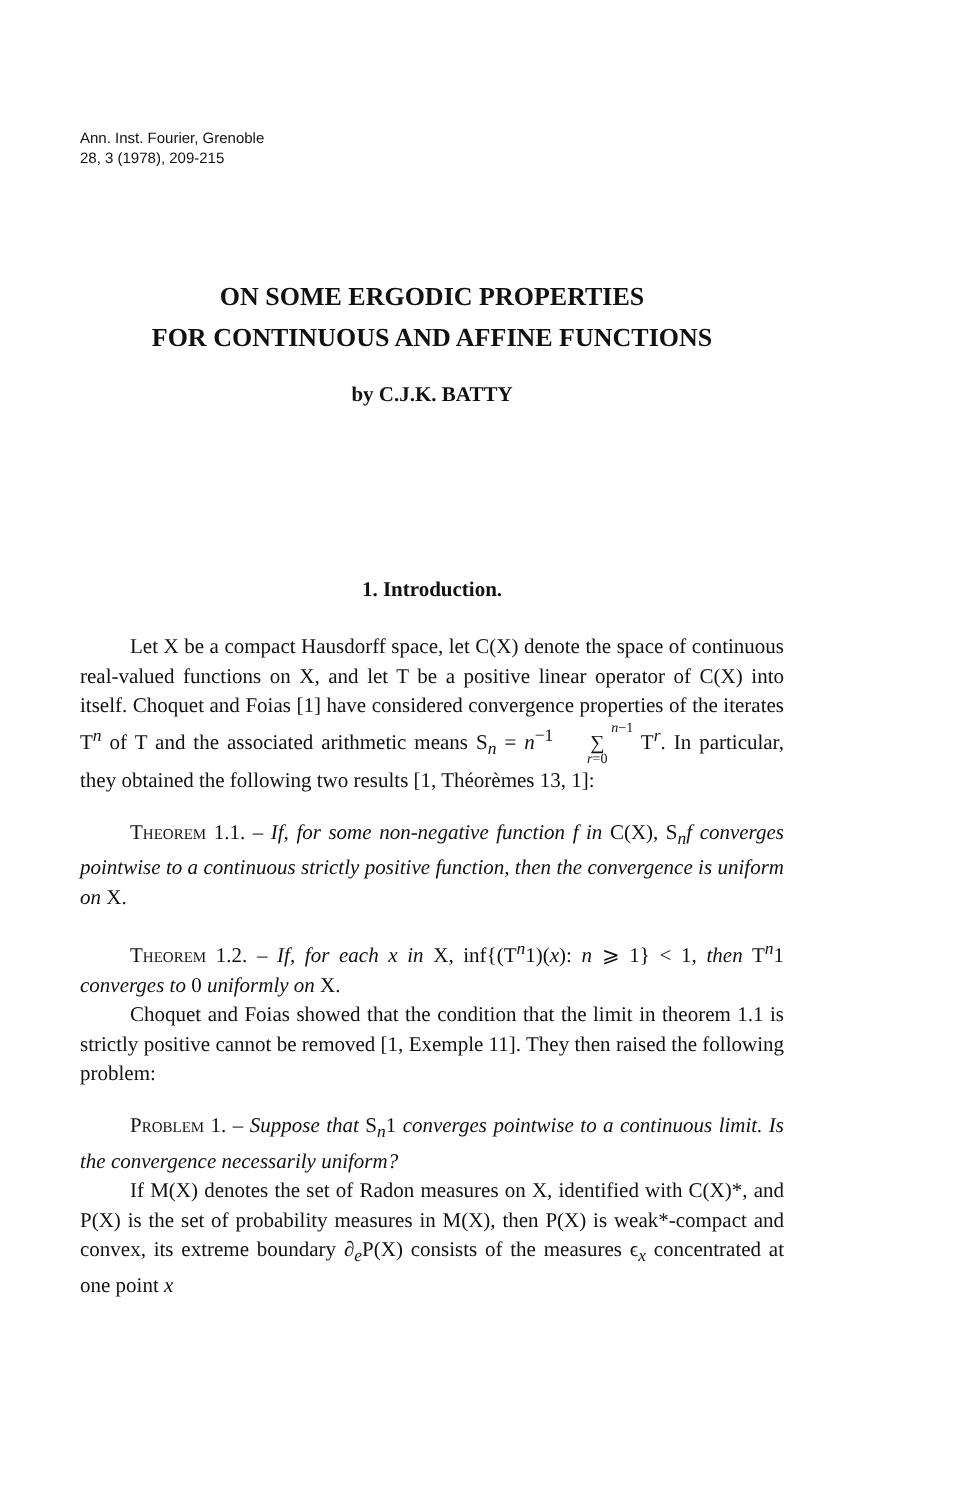Ann. Inst. Fourier, Grenoble
28, 3 (1978), 209-215
ON SOME ERGODIC PROPERTIES
FOR CONTINUOUS AND AFFINE FUNCTIONS
by C.J.K. BATTY
1. Introduction.
Let X be a compact Hausdorff space, let C(X) denote the space of continuous real-valued functions on X, and let T be a positive linear operator of C(X) into itself. Choquet and Foias [1] have considered convergence properties of the iterates T<sup>n</sup> of T and the associated arithmetic means S<sub>n</sub> = n<sup>−1</sup> n−1
∑
r=0 T<sup>r</sup>. In particular, they obtained the following two results [1, Théorèmes 13, 1]:
Theorem 1.1. – If, for some non-negative function f in C(X), S<sub>n</sub>f converges pointwise to a continuous strictly positive function, then the convergence is uniform on X.
Theorem 1.2. – If, for each x in X, inf{(T<sup>n</sup>1)(x): n ⩾ 1} < 1, then T<sup>n</sup>1 converges to 0 uniformly on X.
Choquet and Foias showed that the condition that the limit in theorem 1.1 is strictly positive cannot be removed [1, Exemple 11]. They then raised the following problem:
Problem 1. – Suppose that S<sub>n</sub>1 converges pointwise to a continuous limit. Is the convergence necessarily uniform?
If M(X) denotes the set of Radon measures on X, identified with C(X)*, and P(X) is the set of probability measures in M(X), then P(X) is weak*-compact and convex, its extreme boundary ∂<sub>e</sub>P(X) consists of the measures ϵ<sub>x</sub> concentrated at one point x